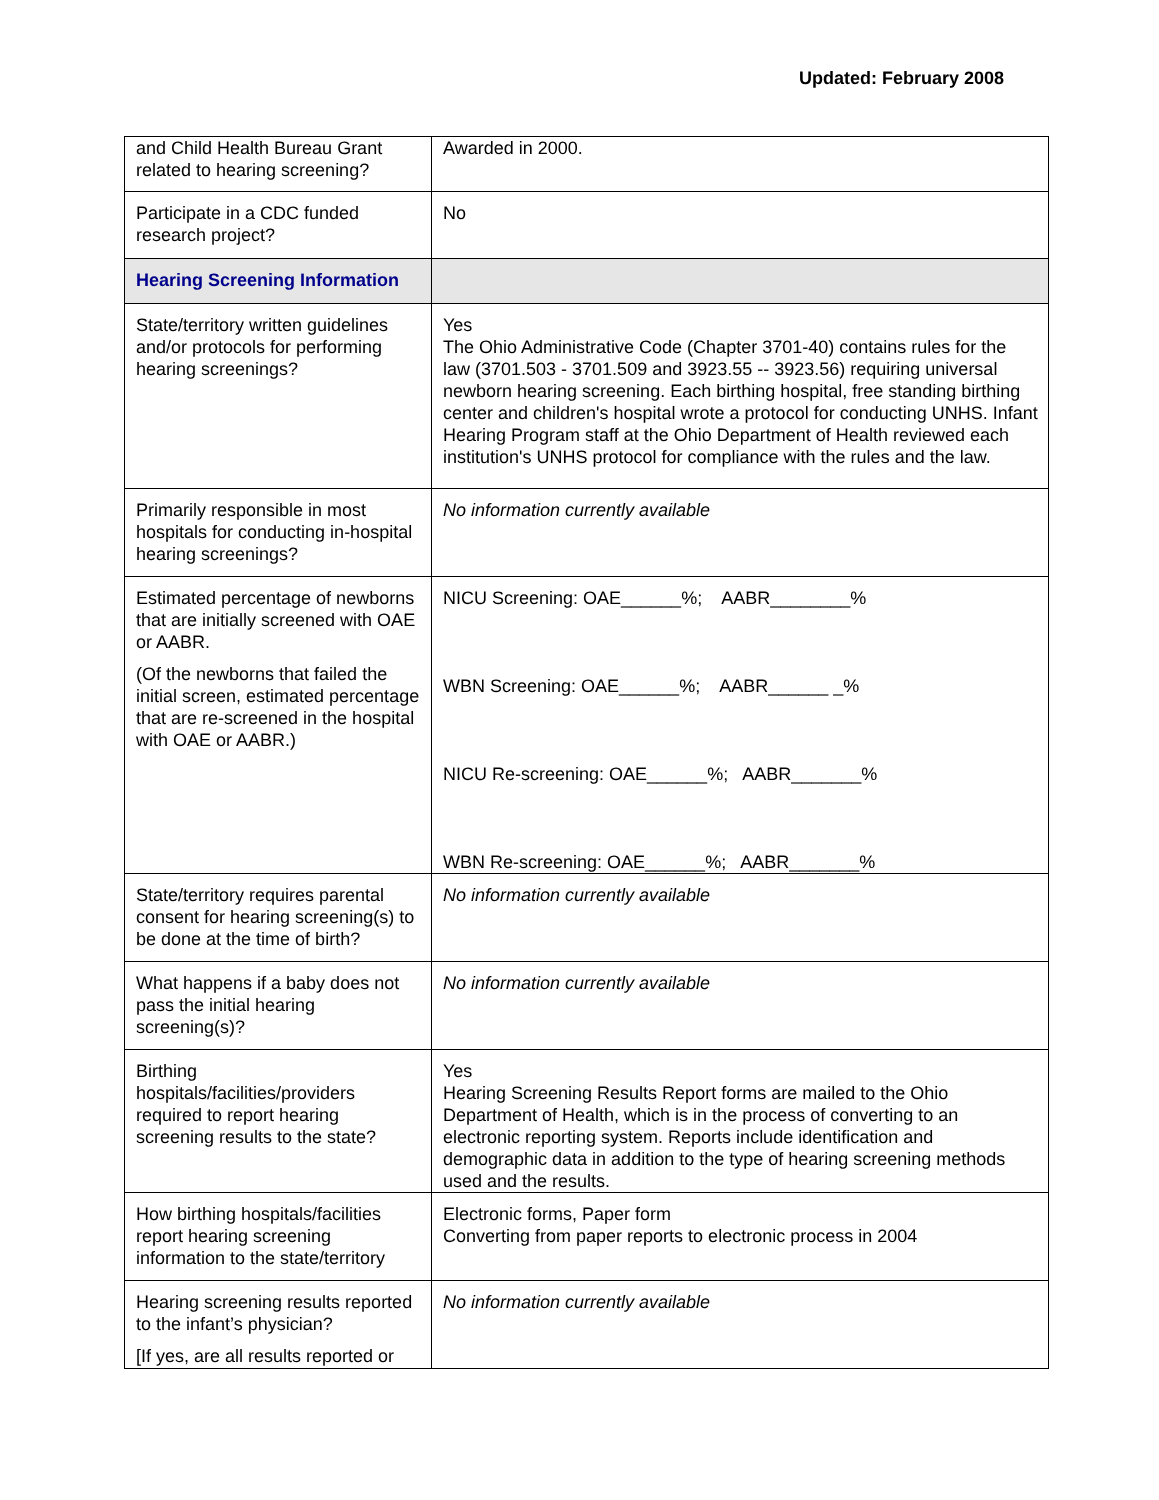Updated: February 2008
| and Child Health Bureau Grant related to hearing screening? | Awarded in 2000. |
| Participate in a CDC funded research project? | No |
| Hearing Screening Information | |
| State/territory written guidelines and/or protocols for performing hearing screenings? | Yes The Ohio Administrative Code (Chapter 3701-40) contains rules for the law (3701.503 - 3701.509 and 3923.55 -- 3923.56) requiring universal newborn hearing screening. Each birthing hospital, free standing birthing center and children's hospital wrote a protocol for conducting UNHS. Infant Hearing Program staff at the Ohio Department of Health reviewed each institution's UNHS protocol for compliance with the rules and the law. |
| Primarily responsible in most hospitals for conducting in-hospital hearing screenings? | No information currently available |
| Estimated percentage of newborns that are initially screened with OAE or AABR. (Of the newborns that failed the initial screen, estimated percentage that are re-screened in the hospital with OAE or AABR.) | NICU Screening: OAE______%; AABR________% WBN Screening: OAE______%; AABR______ _% NICU Re-screening: OAE______%; AABR_______% WBN Re-screening: OAE______%; AABR_______% |
| State/territory requires parental consent for hearing screening(s) to be done at the time of birth? | No information currently available |
| What happens if a baby does not pass the initial hearing screening(s)? | No information currently available |
| Birthing hospitals/facilities/providers required to report hearing screening results to the state? | Yes Hearing Screening Results Report forms are mailed to the Ohio Department of Health, which is in the process of converting to an electronic reporting system. Reports include identification and demographic data in addition to the type of hearing screening methods used and the results. |
| How birthing hospitals/facilities report hearing screening information to the state/territory | Electronic forms, Paper form Converting from paper reports to electronic process in 2004 |
| Hearing screening results reported to the infant’s physician? [If yes, are all results reported or | No information currently available |